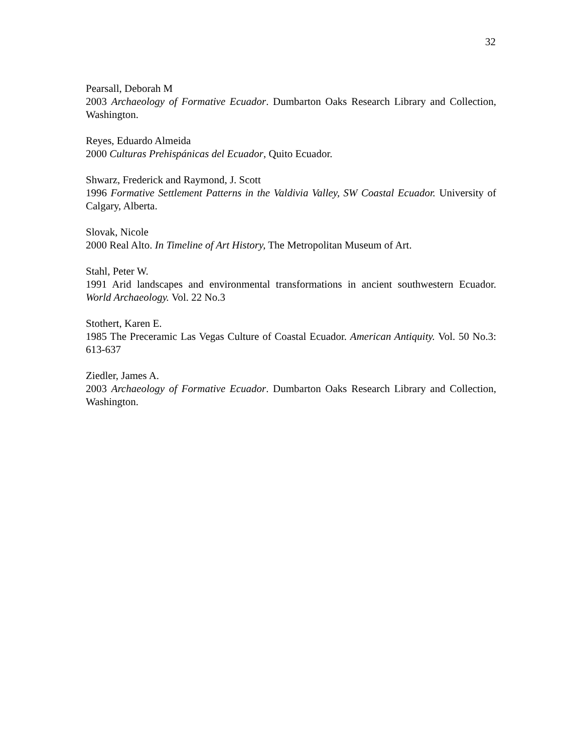32
Pearsall, Deborah M
2003 Archaeology of Formative Ecuador. Dumbarton Oaks Research Library and Collection, Washington.
Reyes, Eduardo Almeida
2000 Culturas Prehispánicas del Ecuador, Quito Ecuador.
Shwarz, Frederick and Raymond, J. Scott
1996 Formative Settlement Patterns in the Valdivia Valley, SW Coastal Ecuador. University of Calgary, Alberta.
Slovak, Nicole
2000 Real Alto. In Timeline of Art History, The Metropolitan Museum of Art.
Stahl, Peter W.
1991 Arid landscapes and environmental transformations in ancient southwestern Ecuador. World Archaeology. Vol. 22 No.3
Stothert, Karen E.
1985 The Preceramic Las Vegas Culture of Coastal Ecuador. American Antiquity. Vol. 50 No.3: 613-637
Ziedler, James A.
2003 Archaeology of Formative Ecuador. Dumbarton Oaks Research Library and Collection, Washington.